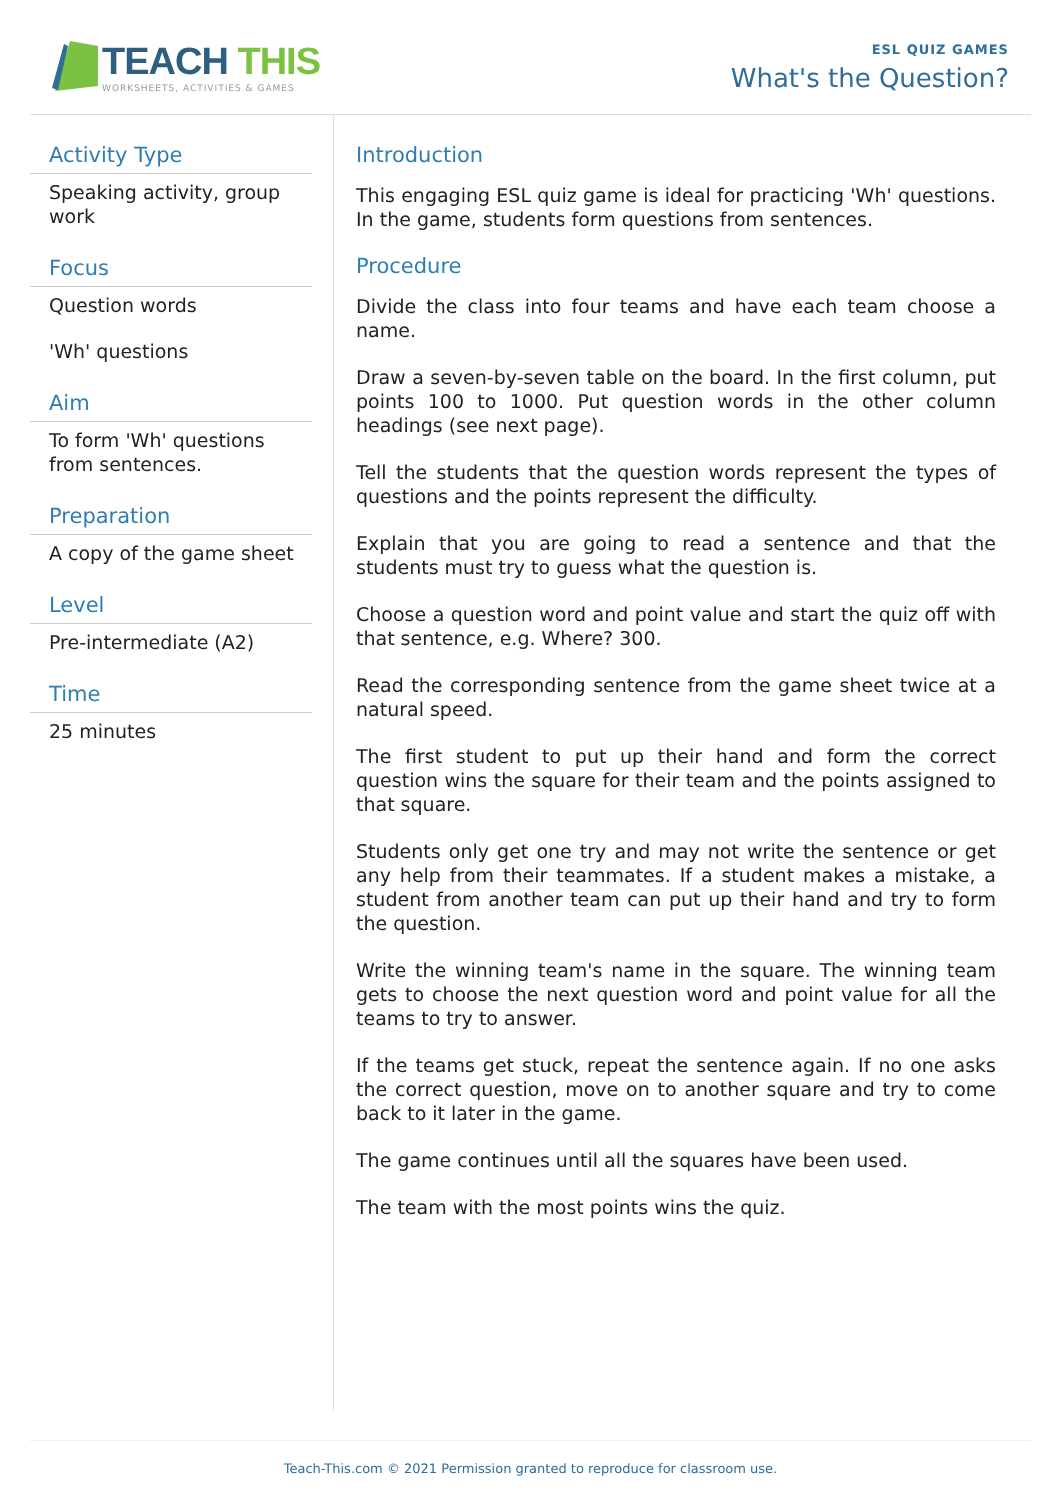TEACH THIS
WORKSHEETS, ACTIVITIES & GAMES
ESL QUIZ GAMES
What's the Question?
Activity Type
Speaking activity, group work
Focus
Question words
'Wh' questions
Aim
To form 'Wh' questions from sentences.
Preparation
A copy of the game sheet
Level
Pre-intermediate (A2)
Time
25 minutes
Introduction
This engaging ESL quiz game is ideal for practicing 'Wh' questions. In the game, students form questions from sentences.
Procedure
Divide the class into four teams and have each team choose a name.
Draw a seven-by-seven table on the board. In the first column, put points 100 to 1000. Put question words in the other column headings (see next page).
Tell the students that the question words represent the types of questions and the points represent the difficulty.
Explain that you are going to read a sentence and that the students must try to guess what the question is.
Choose a question word and point value and start the quiz off with that sentence, e.g. Where? 300.
Read the corresponding sentence from the game sheet twice at a natural speed.
The first student to put up their hand and form the correct question wins the square for their team and the points assigned to that square.
Students only get one try and may not write the sentence or get any help from their teammates. If a student makes a mistake, a student from another team can put up their hand and try to form the question.
Write the winning team's name in the square. The winning team gets to choose the next question word and point value for all the teams to try to answer.
If the teams get stuck, repeat the sentence again. If no one asks the correct question, move on to another square and try to come back to it later in the game.
The game continues until all the squares have been used.
The team with the most points wins the quiz.
Teach-This.com © 2021 Permission granted to reproduce for classroom use.